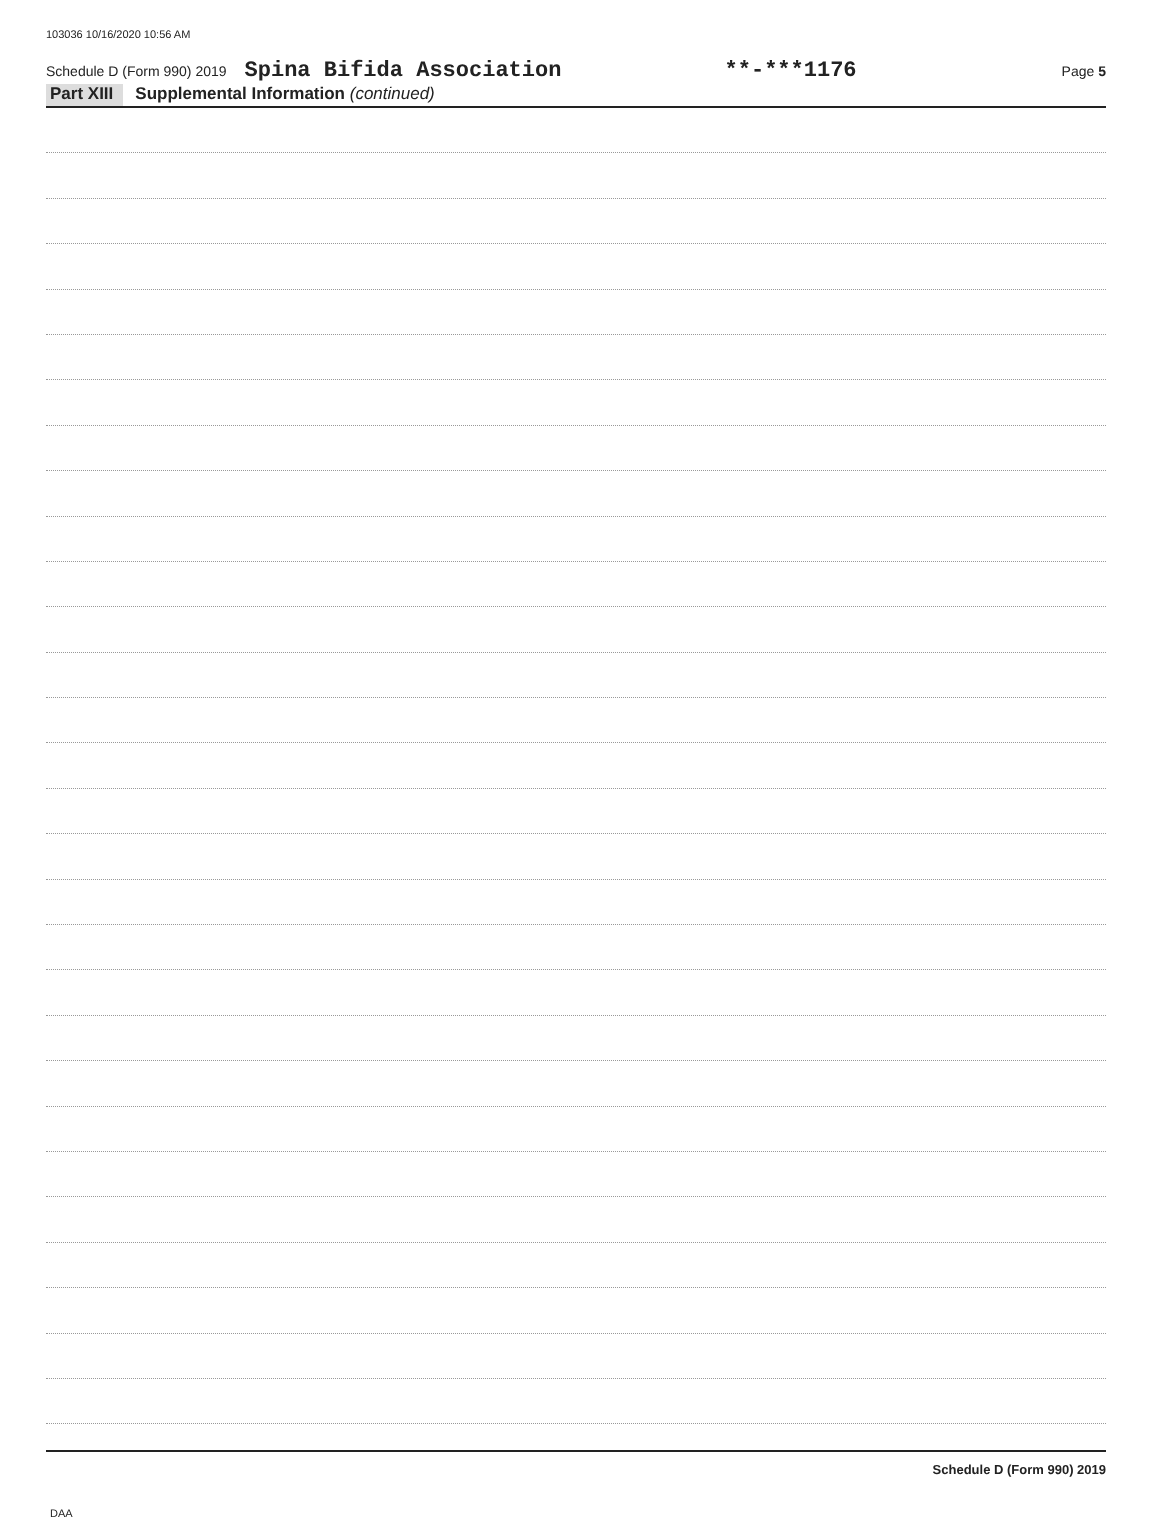103036 10/16/2020 10:56 AM
Schedule D (Form 990) 2019 Spina Bifida Association **-***1176 Page 5
Part XIII Supplemental Information (continued)
Schedule D (Form 990) 2019
DAA